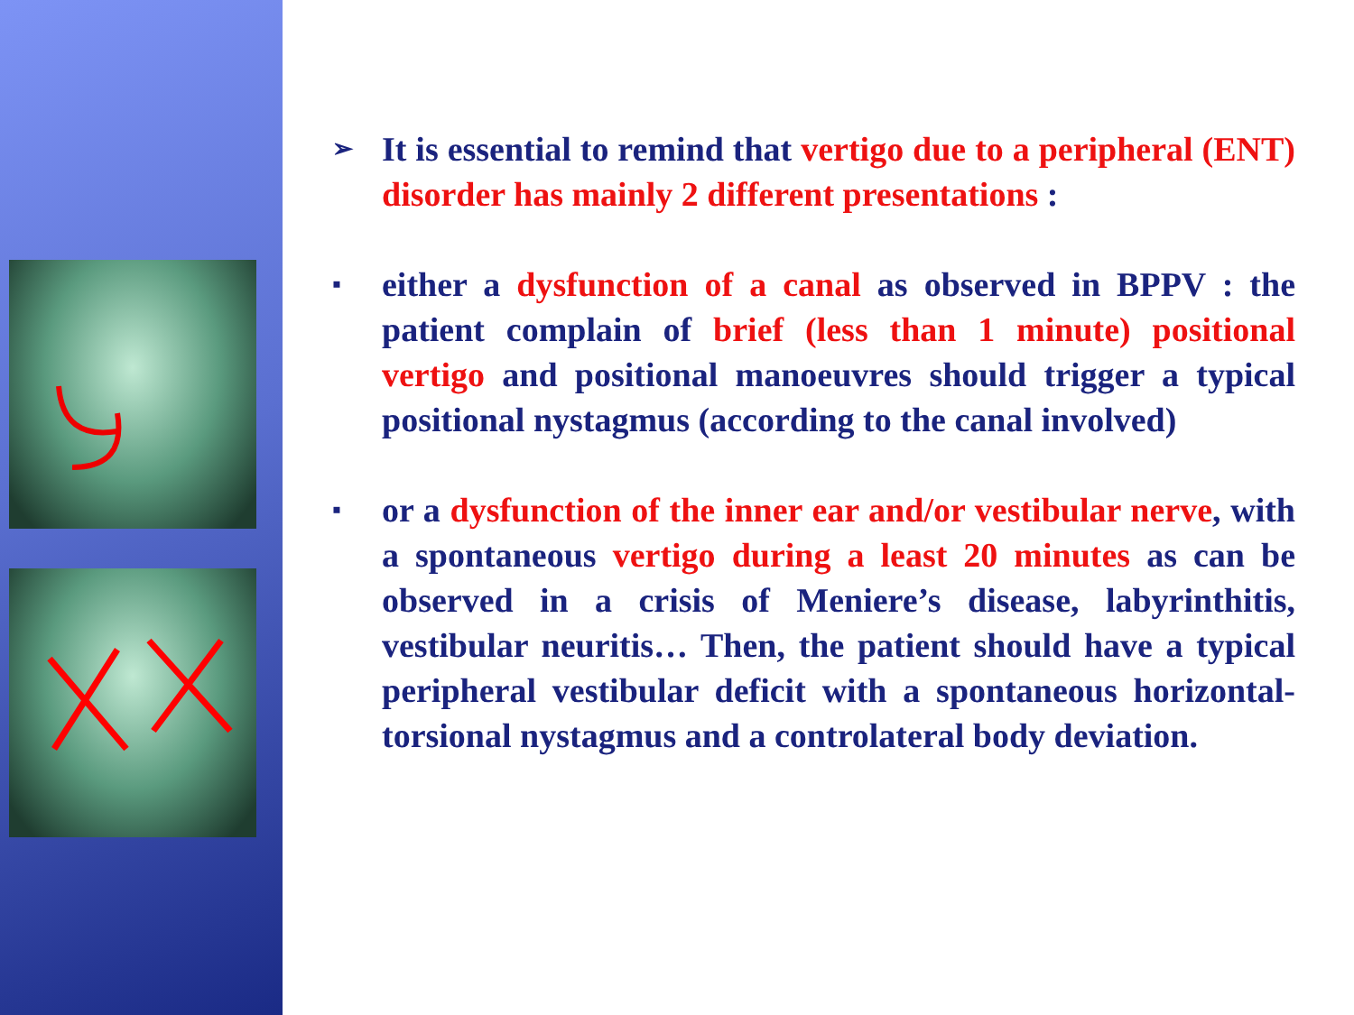➢ It is essential to remind that vertigo due to a peripheral (ENT) disorder has mainly 2 different presentations :
▪ either a dysfunction of a canal as observed in BPPV : the patient complain of brief (less than 1 minute) positional vertigo and positional manoeuvres should trigger a typical positional nystagmus (according to the canal involved)
▪ or a dysfunction of the inner ear and/or vestibular nerve, with a spontaneous vertigo during a least 20 minutes as can be observed in a crisis of Meniere’s disease, labyrinthitis, vestibular neuritis… Then, the patient should have a typical peripheral vestibular deficit with a spontaneous horizontal-torsional nystagmus and a controlateral body deviation.